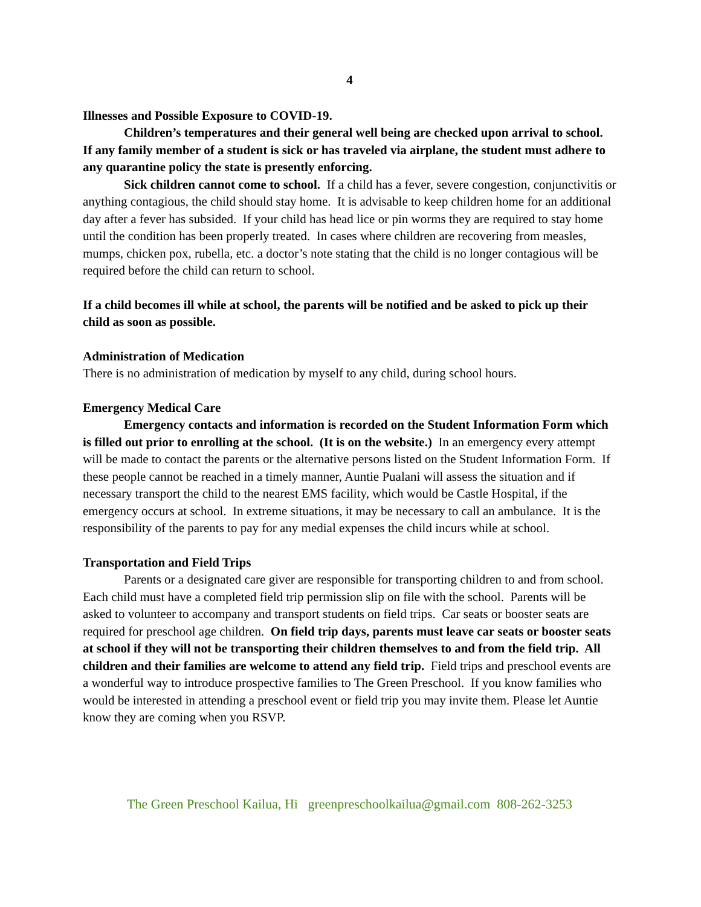4
Illnesses and Possible Exposure to COVID-19.
Children’s temperatures and their general well being are checked upon arrival to school. If any family member of a student is sick or has traveled via airplane, the student must adhere to any quarantine policy the state is presently enforcing.
Sick children cannot come to school. If a child has a fever, severe congestion, conjunctivitis or anything contagious, the child should stay home. It is advisable to keep children home for an additional day after a fever has subsided. If your child has head lice or pin worms they are required to stay home until the condition has been properly treated. In cases where children are recovering from measles, mumps, chicken pox, rubella, etc. a doctor’s note stating that the child is no longer contagious will be required before the child can return to school.
If a child becomes ill while at school, the parents will be notified and be asked to pick up their child as soon as possible.
Administration of Medication
There is no administration of medication by myself to any child, during school hours.
Emergency Medical Care
Emergency contacts and information is recorded on the Student Information Form which is filled out prior to enrolling at the school. (It is on the website.) In an emergency every attempt will be made to contact the parents or the alternative persons listed on the Student Information Form. If these people cannot be reached in a timely manner, Auntie Pualani will assess the situation and if necessary transport the child to the nearest EMS facility, which would be Castle Hospital, if the emergency occurs at school. In extreme situations, it may be necessary to call an ambulance. It is the responsibility of the parents to pay for any medial expenses the child incurs while at school.
Transportation and Field Trips
Parents or a designated care giver are responsible for transporting children to and from school. Each child must have a completed field trip permission slip on file with the school. Parents will be asked to volunteer to accompany and transport students on field trips. Car seats or booster seats are required for preschool age children. On field trip days, parents must leave car seats or booster seats at school if they will not be transporting their children themselves to and from the field trip. All children and their families are welcome to attend any field trip. Field trips and preschool events are a wonderful way to introduce prospective families to The Green Preschool. If you know families who would be interested in attending a preschool event or field trip you may invite them. Please let Auntie know they are coming when you RSVP.
The Green Preschool Kailua, Hi greenpreschoolkailua@gmail.com 808-262-3253